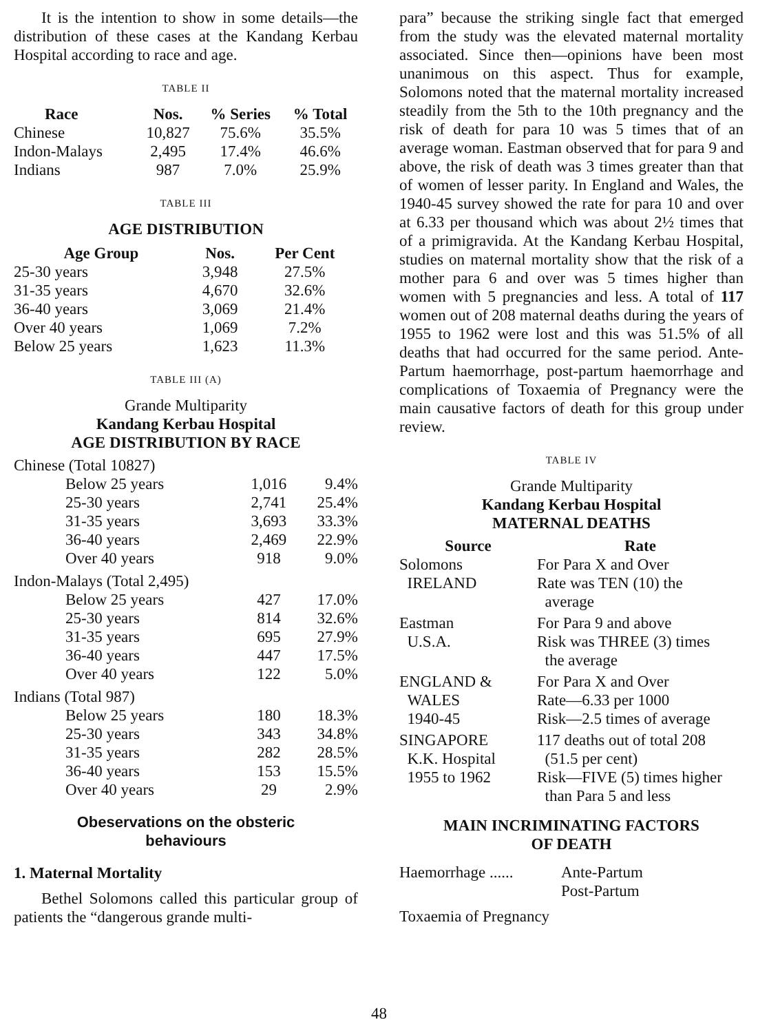It is the intention to show in some details—the distribution of these cases at the Kandang Kerbau Hospital according to race and age.
TABLE II
| Race | Nos. | % Series | % Total |
| --- | --- | --- | --- |
| Chinese | 10,827 | 75.6% | 35.5% |
| Indon-Malays | 2,495 | 17.4% | 46.6% |
| Indians | 987 | 7.0% | 25.9% |
TABLE III
AGE DISTRIBUTION
| Age Group | Nos. | Per Cent |
| --- | --- | --- |
| 25-30 years | 3,948 | 27.5% |
| 31-35 years | 4,670 | 32.6% |
| 36-40 years | 3,069 | 21.4% |
| Over 40 years | 1,069 | 7.2% |
| Below 25 years | 1,623 | 11.3% |
TABLE III (A)
Grande Multiparity
Kandang Kerbau Hospital
AGE DISTRIBUTION BY RACE
| Chinese (Total 10827) | | |
| Below 25 years | 1,016 | 9.4% |
| 25-30 years | 2,741 | 25.4% |
| 31-35 years | 3,693 | 33.3% |
| 36-40 years | 2,469 | 22.9% |
| Over 40 years | 918 | 9.0% |
| Indon-Malays (Total 2,495) | | |
| Below 25 years | 427 | 17.0% |
| 25-30 years | 814 | 32.6% |
| 31-35 years | 695 | 27.9% |
| 36-40 years | 447 | 17.5% |
| Over 40 years | 122 | 5.0% |
| Indians (Total 987) | | |
| Below 25 years | 180 | 18.3% |
| 25-30 years | 343 | 34.8% |
| 31-35 years | 282 | 28.5% |
| 36-40 years | 153 | 15.5% |
| Over 40 years | 29 | 2.9% |
Obeservations on the obsteric
behaviours
1. Maternal Mortality
Bethel Solomons called this particular group of patients the “dangerous grande multi-
para” because the striking single fact that emerged from the study was the elevated maternal mortality associated. Since then—opinions have been most unanimous on this aspect. Thus for example, Solomons noted that the maternal mortality increased steadily from the 5th to the 10th pregnancy and the risk of death for para 10 was 5 times that of an average woman. Eastman observed that for para 9 and above, the risk of death was 3 times greater than that of women of lesser parity. In England and Wales, the 1940-45 survey showed the rate for para 10 and over at 6.33 per thousand which was about 2½ times that of a primigravida. At the Kandang Kerbau Hospital, studies on maternal mortality show that the risk of a mother para 6 and over was 5 times higher than women with 5 pregnancies and less. A total of 117 women out of 208 maternal deaths during the years of 1955 to 1962 were lost and this was 51.5% of all deaths that had occurred for the same period. Ante-Partum haemorrhage, post-partum haemorrhage and complications of Toxaemia of Pregnancy were the main causative factors of death for this group under review.
TABLE IV
Grande Multiparity
Kandang Kerbau Hospital
MATERNAL DEATHS
| Source | Rate |
| --- | --- |
| Solomons IRELAND | For Para X and Over Rate was TEN (10) the average |
| Eastman U.S.A. | For Para 9 and above Risk was THREE (3) times the average |
| ENGLAND & WALES 1940-45 | For Para X and Over Rate—6.33 per 1000 Risk—2.5 times of average |
| SINGAPORE K.K. Hospital 1955 to 1962 | 117 deaths out of total 208 (51.5 per cent) Risk—FIVE (5) times higher than Para 5 and less |
MAIN INCRIMINATING FACTORS
OF DEATH
| Haemorrhage ...... | Ante-Partum Post-Partum |
| Toxaemia of Pregnancy | |
48